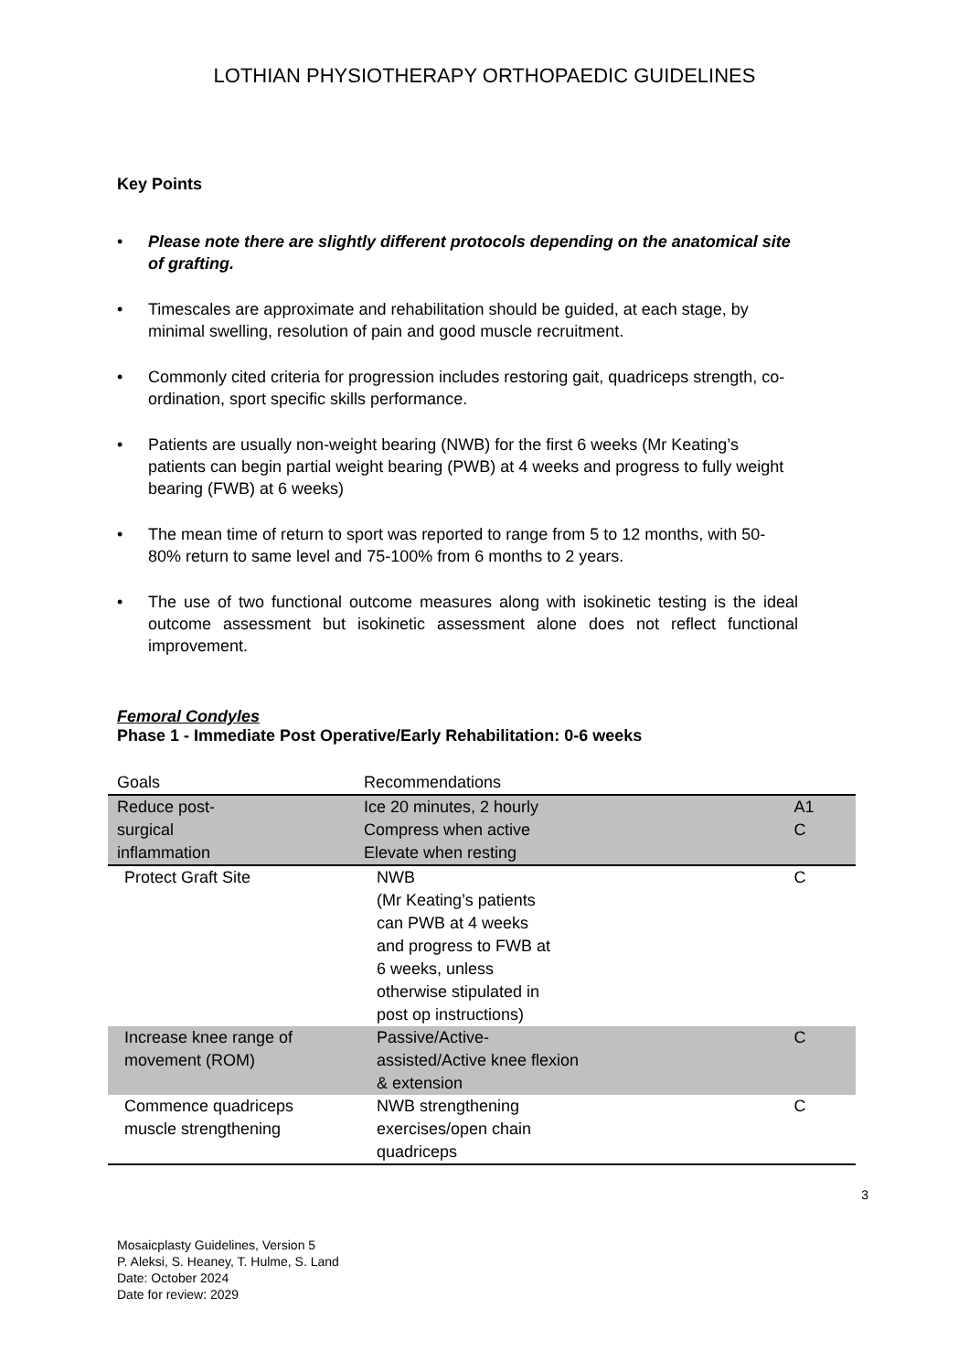LOTHIAN PHYSIOTHERAPY ORTHOPAEDIC GUIDELINES
Key Points
• Please note there are slightly different protocols depending on the anatomical site of grafting.
• Timescales are approximate and rehabilitation should be guided, at each stage, by minimal swelling, resolution of pain and good muscle recruitment.
• Commonly cited criteria for progression includes restoring gait, quadriceps strength, co-ordination, sport specific skills performance.
• Patients are usually non-weight bearing (NWB) for the first 6 weeks (Mr Keating’s patients can begin partial weight bearing (PWB) at 4 weeks and progress to fully weight bearing (FWB) at 6 weeks)
• The mean time of return to sport was reported to range from 5 to 12 months, with 50-80% return to same level and 75-100% from 6 months to 2 years.
• The use of two functional outcome measures along with isokinetic testing is the ideal outcome assessment but isokinetic assessment alone does not reflect functional improvement.
Femoral Condyles
Phase 1 - Immediate Post Operative/Early Rehabilitation: 0-6 weeks
| Goals | Recommendations | |
| --- | --- | --- |
| Reduce post- surgical inflammation | Ice 20 minutes, 2 hourly Compress when active Elevate when resting | A1 C |
| Protect Graft Site | NWB (Mr Keating’s patients can PWB at 4 weeks and progress to FWB at 6 weeks, unless otherwise stipulated in post op instructions) | C |
| Increase knee range of movement (ROM) | Passive/Active- assisted/Active knee flexion & extension | C |
| Commence quadriceps muscle strengthening | NWB strengthening exercises/open chain quadriceps | C |
3
Mosaicplasty Guidelines, Version 5
P. Aleksi, S. Heaney, T. Hulme, S. Land
Date: October 2024
Date for review: 2029